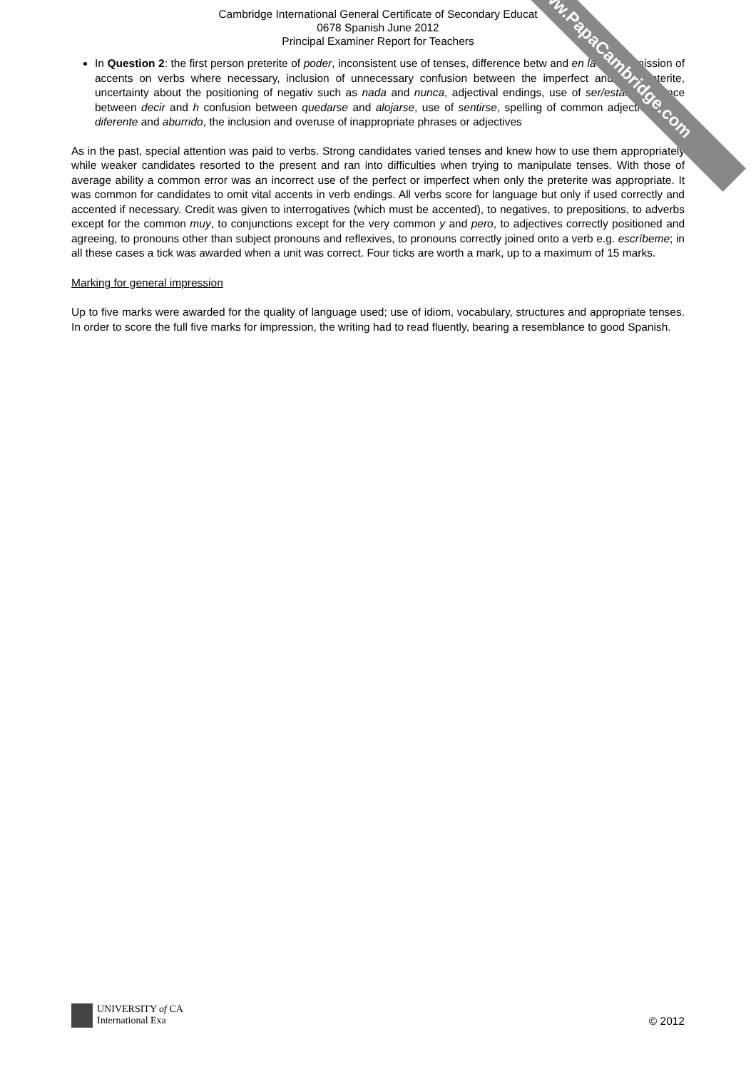www.PapaCambridge.com
Cambridge International General Certificate of Secondary Educat
0678 Spanish June 2012
Principal Examiner Report for Teachers
In Question 2: the first person preterite of poder, inconsistent use of tenses, difference betw and en la casa, omission of accents on verbs where necessary, inclusion of unnecessary confusion between the imperfect and the preterite, uncertainty about the positioning of negativ such as nada and nunca, adjectival endings, use of ser/estar, difference between decir and h confusion between quedarse and alojarse, use of sentirse, spelling of common adjectives such diferente and aburrido, the inclusion and overuse of inappropriate phrases or adjectives
As in the past, special attention was paid to verbs. Strong candidates varied tenses and knew how to use them appropriately while weaker candidates resorted to the present and ran into difficulties when trying to manipulate tenses. With those of average ability a common error was an incorrect use of the perfect or imperfect when only the preterite was appropriate. It was common for candidates to omit vital accents in verb endings. All verbs score for language but only if used correctly and accented if necessary. Credit was given to interrogatives (which must be accented), to negatives, to prepositions, to adverbs except for the common muy, to conjunctions except for the very common y and pero, to adjectives correctly positioned and agreeing, to pronouns other than subject pronouns and reflexives, to pronouns correctly joined onto a verb e.g. escríbeme; in all these cases a tick was awarded when a unit was correct. Four ticks are worth a mark, up to a maximum of 15 marks.
Marking for general impression
Up to five marks were awarded for the quality of language used; use of idiom, vocabulary, structures and appropriate tenses. In order to score the full five marks for impression, the writing had to read fluently, bearing a resemblance to good Spanish.
UNIVERSITY of CA
International Exa
© 2012